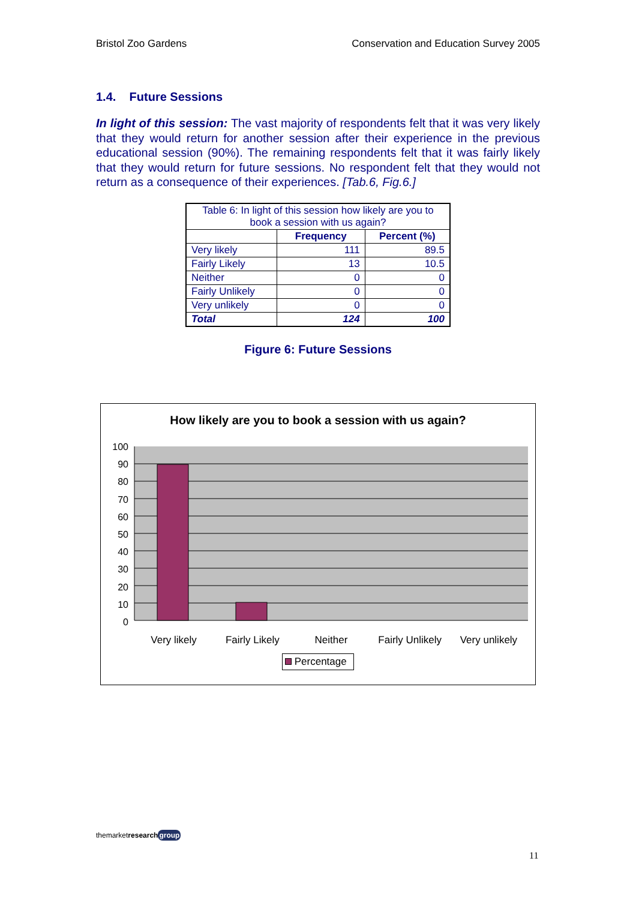Bristol Zoo Gardens Conservation and Education Survey 2005
1.4. Future Sessions
In light of this session: The vast majority of respondents felt that it was very likely that they would return for another session after their experience in the previous educational session (90%). The remaining respondents felt that it was fairly likely that they would return for future sessions. No respondent felt that they would not return as a consequence of their experiences. [Tab.6, Fig.6.]
| Table 6: In light of this session how likely are you to book a session with us again? | | |
| | Frequency | Percent (%) |
| Very likely | 111 | 89.5 |
| Fairly Likely | 13 | 10.5 |
| Neither | 0 | 0 |
| Fairly Unlikely | 0 | 0 |
| Very unlikely | 0 | 0 |
| Total | 124 | 100 |
Figure 6: Future Sessions
How likely are you to book a session with us again?
100
90
80
70
60
50
40
30
20
10
0
Very likely Fairly Likely Neither Fairly Unlikely Very unlikely
Percentage
themarketresearch group
11